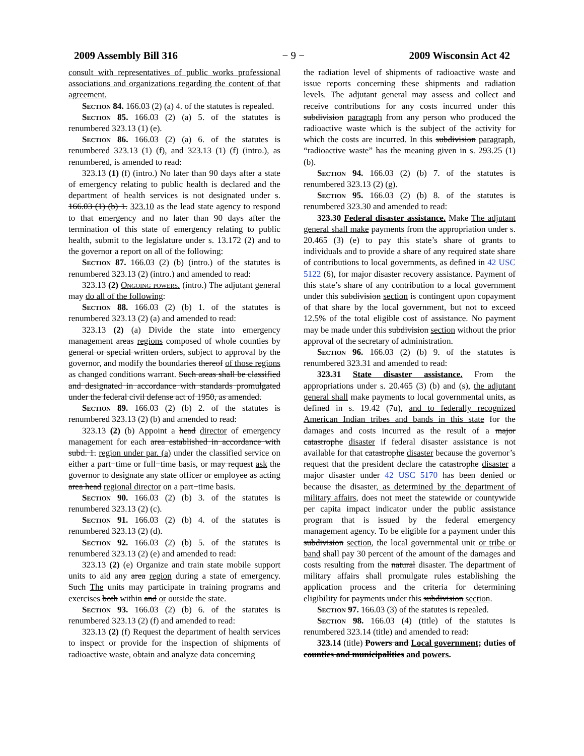2009 Assembly Bill 316 − 9 − 2009 Wisconsin Act 42
consult with representatives of public works professional associations and organizations regarding the content of that agreement.
Section 84. 166.03 (2) (a) 4. of the statutes is repealed.
Section 85. 166.03 (2) (a) 5. of the statutes is renumbered 323.13 (1) (e).
Section 86. 166.03 (2) (a) 6. of the statutes is renumbered 323.13 (1) (f), and 323.13 (1) (f) (intro.), as renumbered, is amended to read:
323.13 (1) (f) (intro.) No later than 90 days after a state of emergency relating to public health is declared and the department of health services is not designated under s. 166.03 (1) (b) 1. 323.10 as the lead state agency to respond to that emergency and no later than 90 days after the termination of this state of emergency relating to public health, submit to the legislature under s. 13.172 (2) and to the governor a report on all of the following:
Section 87. 166.03 (2) (b) (intro.) of the statutes is renumbered 323.13 (2) (intro.) and amended to read:
323.13 (2) Ongoing powers. (intro.) The adjutant general may do all of the following:
Section 88. 166.03 (2) (b) 1. of the statutes is renumbered 323.13 (2) (a) and amended to read:
323.13 (2) (a) Divide the state into emergency management areas regions composed of whole counties by general or special written orders, subject to approval by the governor, and modify the boundaries thereof of those regions as changed conditions warrant. Such areas shall be classified and designated in accordance with standards promulgated under the federal civil defense act of 1950, as amended.
Section 89. 166.03 (2) (b) 2. of the statutes is renumbered 323.13 (2) (b) and amended to read:
323.13 (2) (b) Appoint a head director of emergency management for each area established in accordance with subd. 1. region under par. (a) under the classified service on either a part−time or full−time basis, or may request ask the governor to designate any state officer or employee as acting area head regional director on a part−time basis.
Section 90. 166.03 (2) (b) 3. of the statutes is renumbered 323.13 (2) (c).
Section 91. 166.03 (2) (b) 4. of the statutes is renumbered 323.13 (2) (d).
Section 92. 166.03 (2) (b) 5. of the statutes is renumbered 323.13 (2) (e) and amended to read:
323.13 (2) (e) Organize and train state mobile support units to aid any area region during a state of emergency. Such The units may participate in training programs and exercises both within and or outside the state.
Section 93. 166.03 (2) (b) 6. of the statutes is renumbered 323.13 (2) (f) and amended to read:
323.13 (2) (f) Request the department of health services to inspect or provide for the inspection of shipments of radioactive waste, obtain and analyze data concerning
the radiation level of shipments of radioactive waste and issue reports concerning these shipments and radiation levels. The adjutant general may assess and collect and receive contributions for any costs incurred under this subdivision paragraph from any person who produced the radioactive waste which is the subject of the activity for which the costs are incurred. In this subdivision paragraph, “radioactive waste” has the meaning given in s. 293.25 (1) (b).
Section 94. 166.03 (2) (b) 7. of the statutes is renumbered 323.13 (2) (g).
Section 95. 166.03 (2) (b) 8. of the statutes is renumbered 323.30 and amended to read:
323.30 Federal disaster assistance. Make The adjutant general shall make payments from the appropriation under s. 20.465 (3) (e) to pay this state’s share of grants to individuals and to provide a share of any required state share of contributions to local governments, as defined in 42 USC 5122 (6), for major disaster recovery assistance. Payment of this state’s share of any contribution to a local government under this subdivision section is contingent upon copayment of that share by the local government, but not to exceed 12.5% of the total eligible cost of assistance. No payment may be made under this subdivision section without the prior approval of the secretary of administration.
Section 96. 166.03 (2) (b) 9. of the statutes is renumbered 323.31 and amended to read:
323.31 State disaster assistance. From the appropriations under s. 20.465 (3) (b) and (s), the adjutant general shall make payments to local governmental units, as defined in s. 19.42 (7u), and to federally recognized American Indian tribes and bands in this state for the damages and costs incurred as the result of a major catastrophe disaster if federal disaster assistance is not available for that catastrophe disaster because the governor’s request that the president declare the catastrophe disaster a major disaster under 42 USC 5170 has been denied or because the disaster, as determined by the department of military affairs, does not meet the statewide or countywide per capita impact indicator under the public assistance program that is issued by the federal emergency management agency. To be eligible for a payment under this subdivision section, the local governmental unit or tribe or band shall pay 30 percent of the amount of the damages and costs resulting from the natural disaster. The department of military affairs shall promulgate rules establishing the application process and the criteria for determining eligibility for payments under this subdivision section.
Section 97. 166.03 (3) of the statutes is repealed.
Section 98. 166.03 (4) (title) of the statutes is renumbered 323.14 (title) and amended to read:
323.14 (title) Powers and Local government; duties of counties and municipalities and powers.